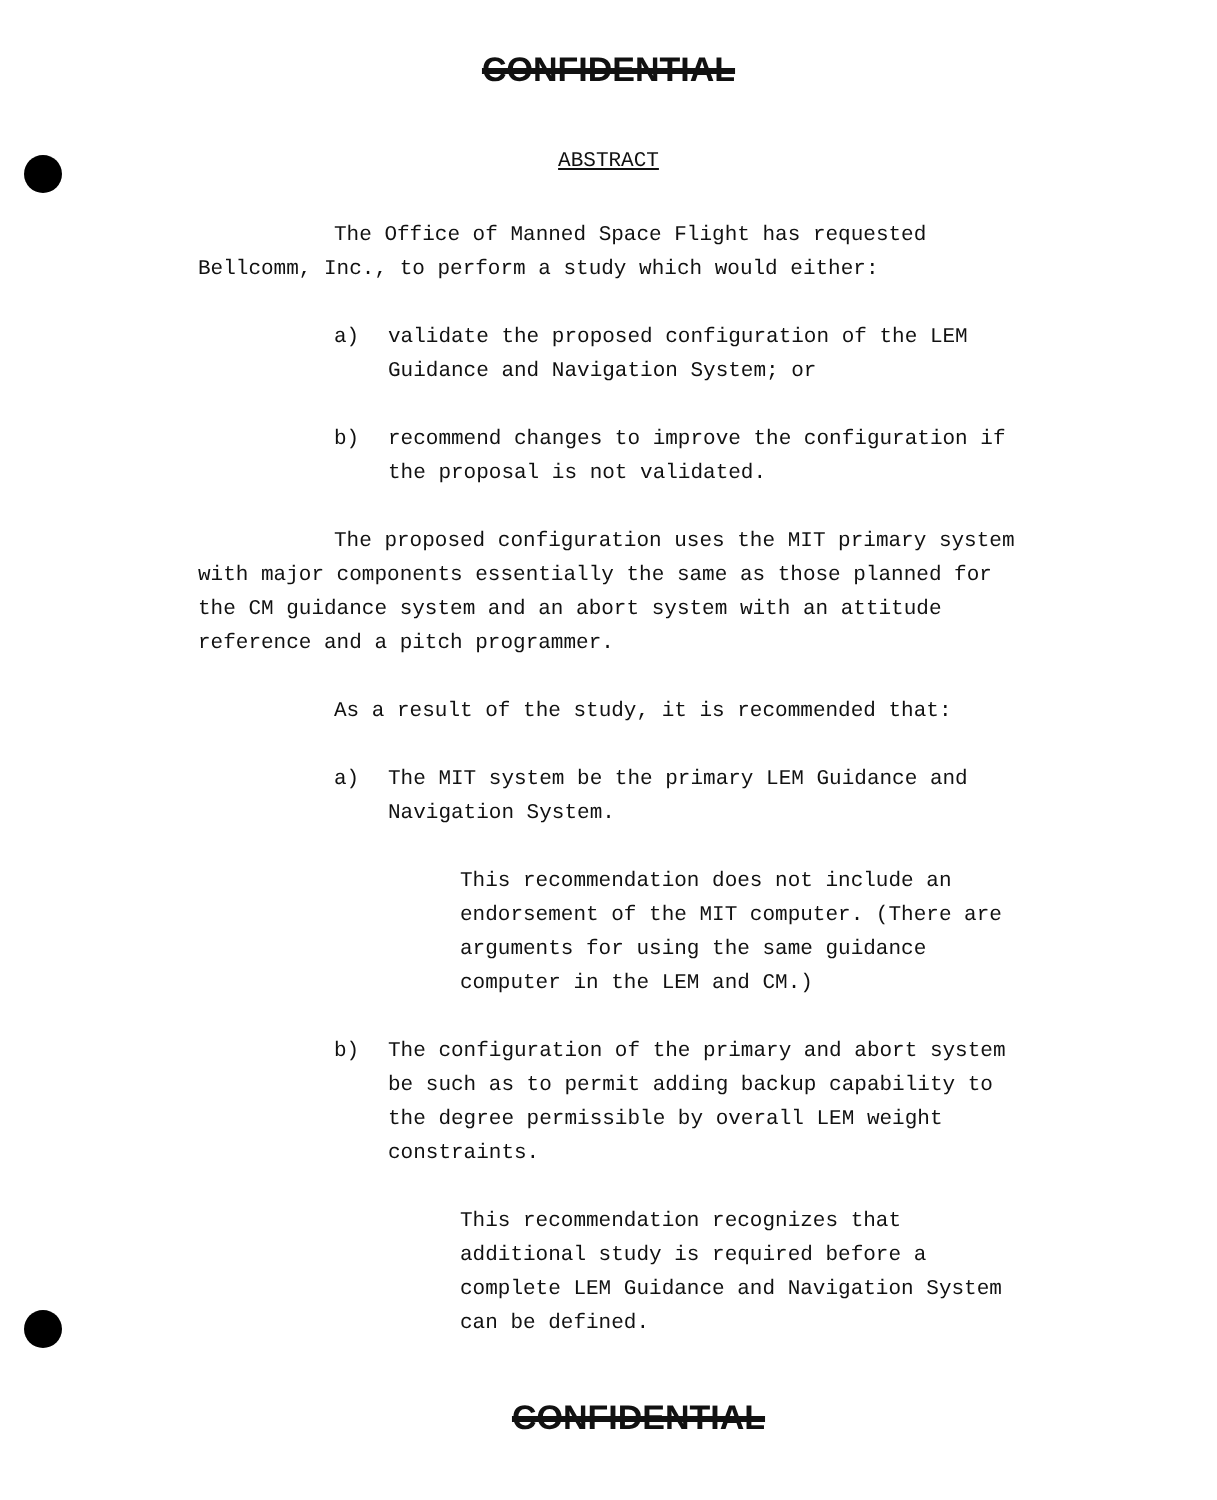CONFIDENTIAL
ABSTRACT
The Office of Manned Space Flight has requested Bellcomm, Inc., to perform a study which would either:
a) validate the proposed configuration of the LEM Guidance and Navigation System; or
b) recommend changes to improve the configuration if the proposal is not validated.
The proposed configuration uses the MIT primary system with major components essentially the same as those planned for the CM guidance system and an abort system with an attitude reference and a pitch programmer.
As a result of the study, it is recommended that:
a) The MIT system be the primary LEM Guidance and Navigation System.
This recommendation does not include an endorsement of the MIT computer. (There are arguments for using the same guidance computer in the LEM and CM.)
b) The configuration of the primary and abort system be such as to permit adding backup capability to the degree permissible by overall LEM weight constraints.
This recommendation recognizes that additional study is required before a complete LEM Guidance and Navigation System can be defined.
CONFIDENTIAL